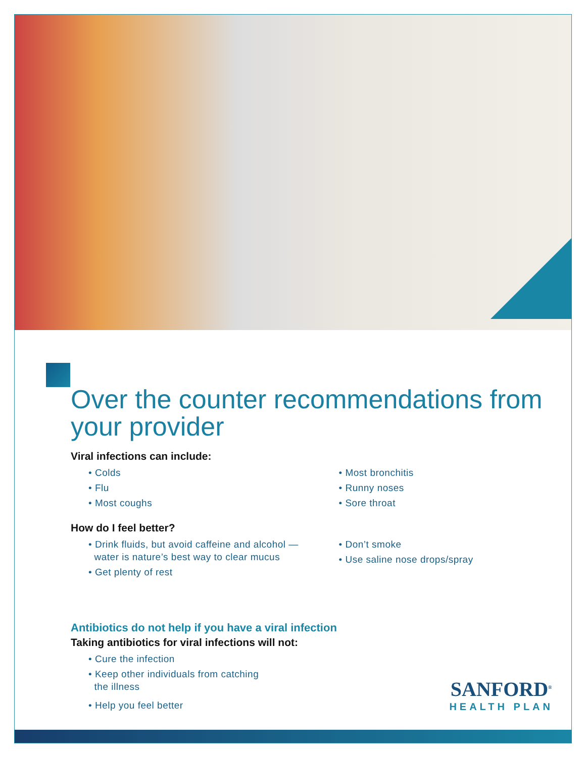Over the counter recommendations from your provider
Viral infections can include:
• Colds
• Flu
• Most coughs
• Most bronchitis
• Runny noses
• Sore throat
How do I feel better?
• Drink fluids, but avoid caffeine and alcohol —
water is nature’s best way to clear mucus
• Get plenty of rest
• Don’t smoke
• Use saline nose drops/spray
Antibiotics do not help if you have a viral infection
Taking antibiotics for viral infections will not:
• Cure the infection
• Keep other individuals from catching
the illness
• Help you feel better
SANFORD<sup>®</sup>
HEALTH PLAN